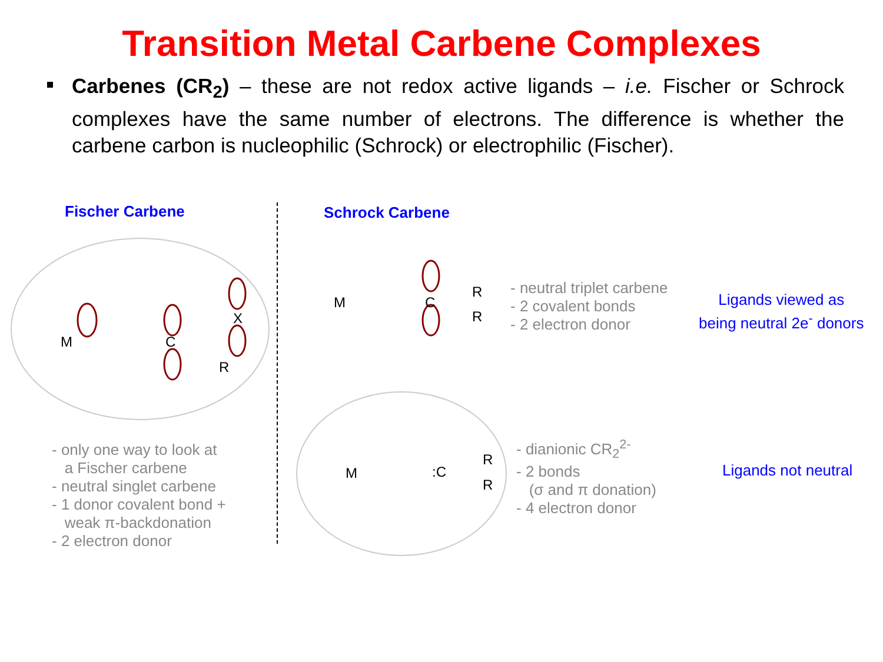Transition Metal Carbene Complexes
Carbenes (CR<sub>2</sub>) – these are not redox active ligands – i.e. Fischer or Schrock complexes have the same number of electrons. The difference is whether the carbene carbon is nucleophilic (Schrock) or electrophilic (Fischer).
Fischer Carbene
M
C
X
R
- only one way to look at
a Fischer carbene
- neutral singlet carbene
- 1 donor covalent bond +
weak π-backdonation
- 2 electron donor
Schrock Carbene
M
C
R
R
- neutral triplet carbene
- 2 covalent bonds
- 2 electron donor
Ligands viewed as
being neutral 2e<sup>-</sup> donors
M
:C
R
R
- dianionic CR<sub>2</sub><sup>2-</sup>
- 2 bonds
(σ and π donation)
- 4 electron donor
Ligands not neutral